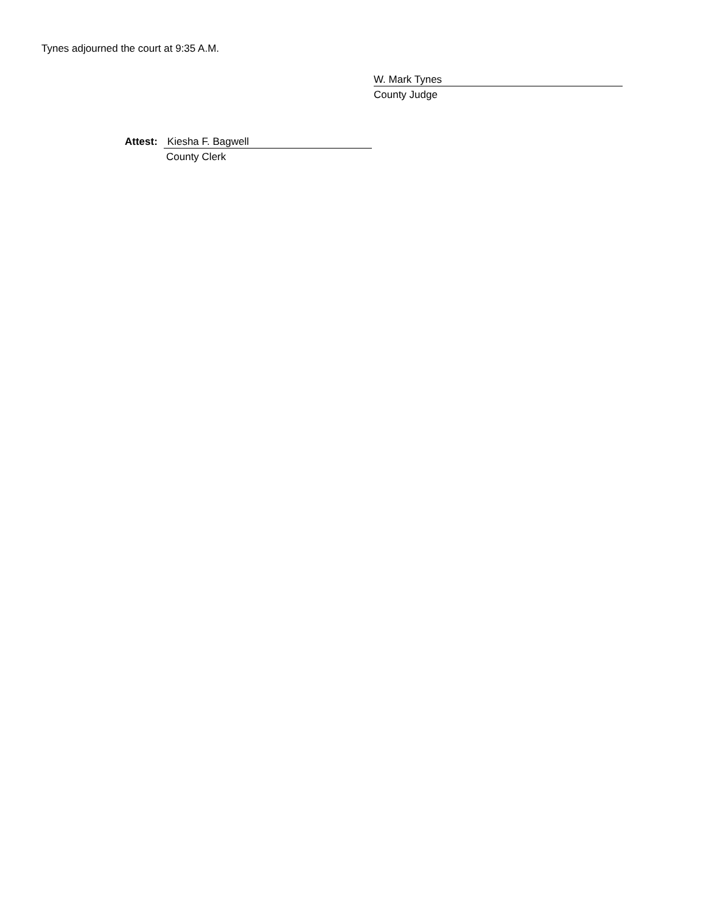Tynes adjourned the court at 9:35 A.M.
W. Mark Tynes
County Judge
Attest:
Kiesha F. Bagwell
County Clerk